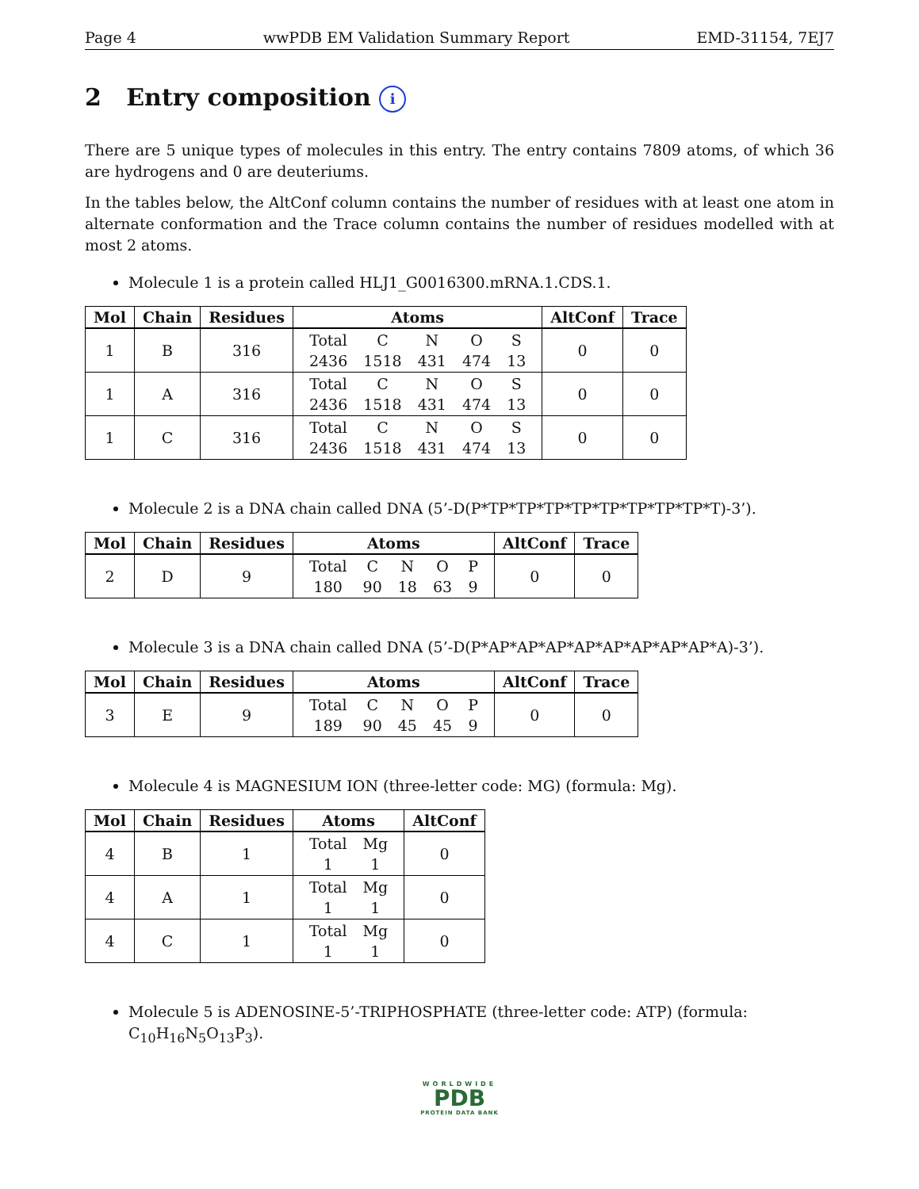Page 4 wwPDB EM Validation Summary Report EMD-31154, 7EJ7
2 Entry composition i
There are 5 unique types of molecules in this entry. The entry contains 7809 atoms, of which 36 are hydrogens and 0 are deuteriums.
In the tables below, the AltConf column contains the number of residues with at least one atom in alternate conformation and the Trace column contains the number of residues modelled with at most 2 atoms.
Molecule 1 is a protein called HLJ1_G0016300.mRNA.1.CDS.1.
| Mol | Chain | Residues | Atoms | AltConf | Trace |
| --- | --- | --- | --- | --- | --- |
| 1 | B | 316 | / Total / C / N / O / S / / 2436 / 1518 / 431 / 474 / 13 / | 0 | 0 |
| 1 | A | 316 | / Total / C / N / O / S / / 2436 / 1518 / 431 / 474 / 13 / | 0 | 0 |
| 1 | C | 316 | / Total / C / N / O / S / / 2436 / 1518 / 431 / 474 / 13 / | 0 | 0 |
Molecule 2 is a DNA chain called DNA (5’-D(P*TP*TP*TP*TP*TP*TP*TP*TP*T)-3’).
| Mol | Chain | Residues | Atoms | AltConf | Trace |
| --- | --- | --- | --- | --- | --- |
| 2 | D | 9 | / Total / C / N / O / P / / 180 / 90 / 18 / 63 / 9 / | 0 | 0 |
Molecule 3 is a DNA chain called DNA (5’-D(P*AP*AP*AP*AP*AP*AP*AP*AP*A)-3’).
| Mol | Chain | Residues | Atoms | AltConf | Trace |
| --- | --- | --- | --- | --- | --- |
| 3 | E | 9 | / Total / C / N / O / P / / 189 / 90 / 45 / 45 / 9 / | 0 | 0 |
Molecule 4 is MAGNESIUM ION (three-letter code: MG) (formula: Mg).
| Mol | Chain | Residues | Atoms | AltConf |
| --- | --- | --- | --- | --- |
| 4 | B | 1 | / Total / Mg / / 1 / 1 / | 0 |
| 4 | A | 1 | / Total / Mg / / 1 / 1 / | 0 |
| 4 | C | 1 | / Total / Mg / / 1 / 1 / | 0 |
Molecule 5 is ADENOSINE-5’-TRIPHOSPHATE (three-letter code: ATP) (formula: C<sub>10</sub>H<sub>16</sub>N<sub>5</sub>O<sub>13</sub>P<sub>3</sub>).
WORLDWIDE
PDB
PROTEIN DATA BANK